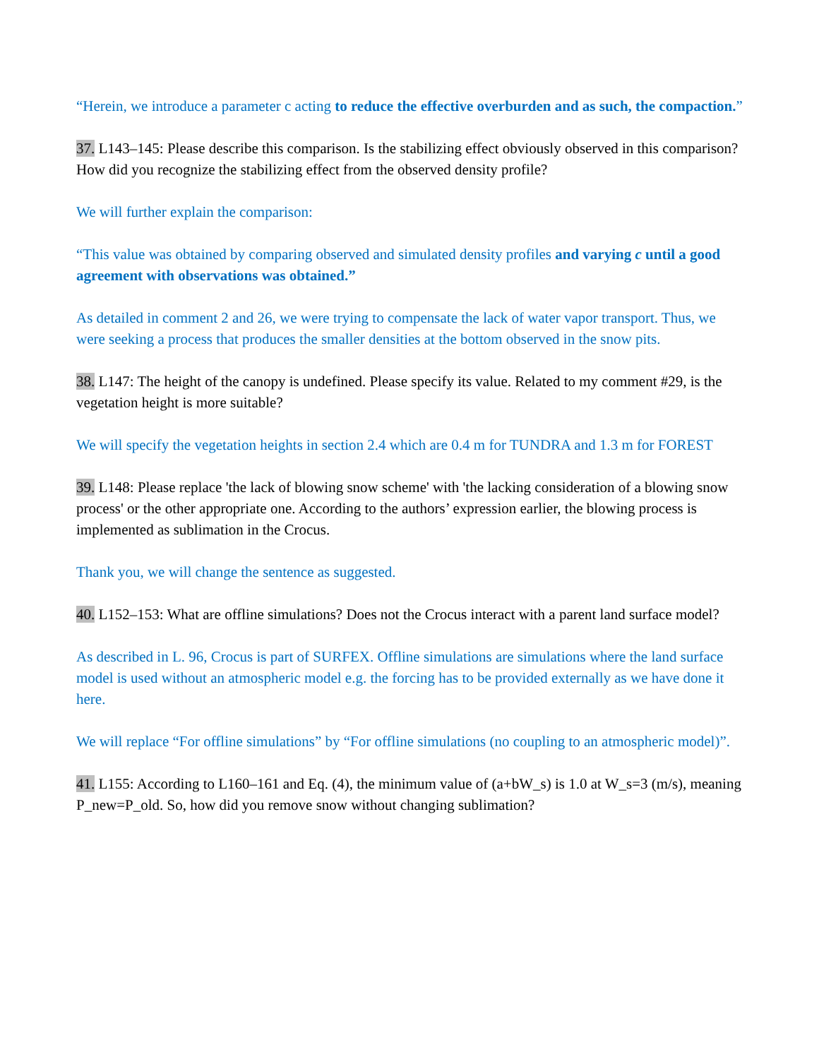“Herein, we introduce a parameter c acting to reduce the effective overburden and as such, the compaction.”
37. L143–145: Please describe this comparison. Is the stabilizing effect obviously observed in this comparison? How did you recognize the stabilizing effect from the observed density profile?
We will further explain the comparison:
“This value was obtained by comparing observed and simulated density profiles and varying c until a good agreement with observations was obtained.”
As detailed in comment 2 and 26, we were trying to compensate the lack of water vapor transport. Thus, we were seeking a process that produces the smaller densities at the bottom observed in the snow pits.
38. L147: The height of the canopy is undefined. Please specify its value. Related to my comment #29, is the vegetation height is more suitable?
We will specify the vegetation heights in section 2.4 which are 0.4 m for TUNDRA and 1.3 m for FOREST
39. L148: Please replace 'the lack of blowing snow scheme' with 'the lacking consideration of a blowing snow process' or the other appropriate one. According to the authors’ expression earlier, the blowing process is implemented as sublimation in the Crocus.
Thank you, we will change the sentence as suggested.
40. L152–153: What are offline simulations? Does not the Crocus interact with a parent land surface model?
As described in L. 96, Crocus is part of SURFEX. Offline simulations are simulations where the land surface model is used without an atmospheric model e.g. the forcing has to be provided externally as we have done it here.
We will replace “For offline simulations” by “For offline simulations (no coupling to an atmospheric model)”.
41. L155: According to L160–161 and Eq. (4), the minimum value of (a+bW_s) is 1.0 at W_s=3 (m/s), meaning P_new=P_old. So, how did you remove snow without changing sublimation?